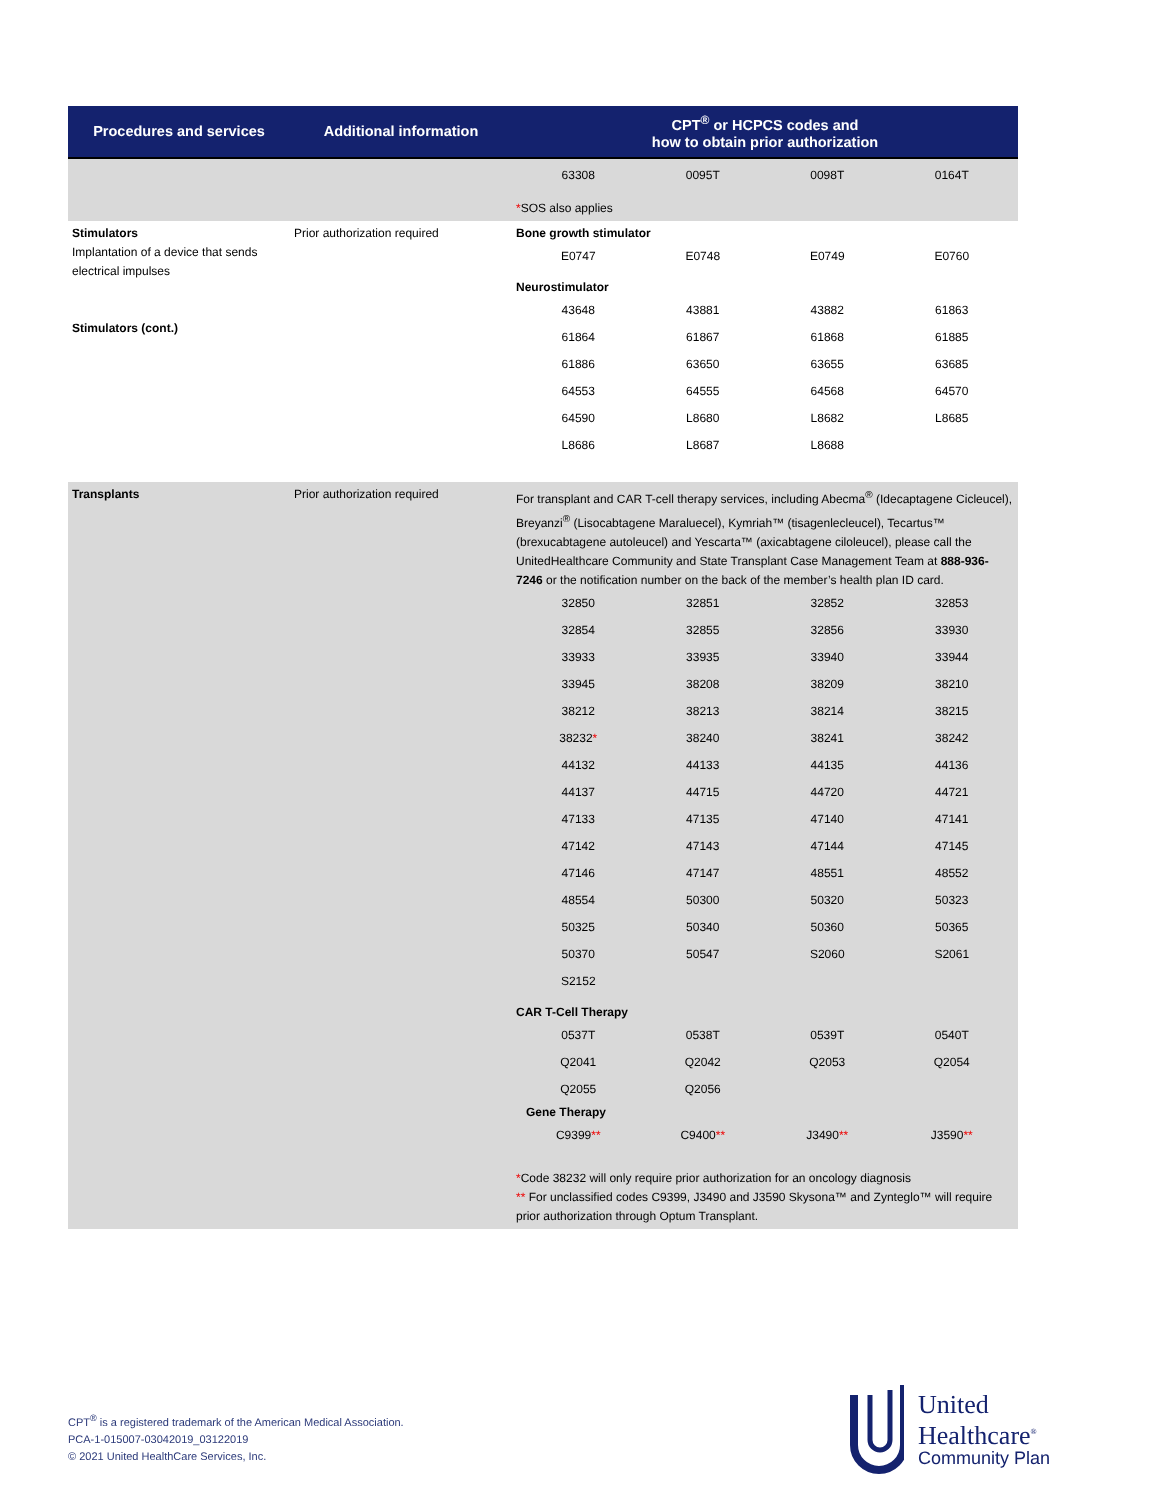| Procedures and services | Additional information | CPT<sup>®</sup> or HCPCS codes and how to obtain prior authorization |
| --- | --- | --- |
| | | / 63308 / 0095T / 0098T / 0164T / * SOS also applies |
| Stimulators Implantation of a device that sends electrical impulses Stimulators (cont.) | Prior authorization required | Bone growth stimulator / E0747 / E0748 / E0749 / E0760 / Neurostimulator / 43648 / 43881 / 43882 / 61863 / / 61864 / 61867 / 61868 / 61885 / / 61886 / 63650 / 63655 / 63685 / / 64553 / 64555 / 64568 / 64570 / / 64590 / L8680 / L8682 / L8685 / / L8686 / L8687 / L8688 / / |
| Transplants | Prior authorization required | For transplant and CAR T-cell therapy services, including Abecma<sup>®</sup> (Idecaptagene Cicleucel), Breyanzi<sup>®</sup> (Lisocabtagene Maraluecel), Kymriah™ (tisagenlecleucel), Tecartus™ (brexucabtagene autoleucel) and Yescarta™ (axicabtagene ciloleucel), please call the UnitedHealthcare Community and State Transplant Case Management Team at 888-936-7246 or the notification number on the back of the member’s health plan ID card. / 32850 / 32851 / 32852 / 32853 / / 32854 / 32855 / 32856 / 33930 / / 33933 / 33935 / 33940 / 33944 / / 33945 / 38208 / 38209 / 38210 / / 38212 / 38213 / 38214 / 38215 / / 38232 * / 38240 / 38241 / 38242 / / 44132 / 44133 / 44135 / 44136 / / 44137 / 44715 / 44720 / 44721 / / 47133 / 47135 / 47140 / 47141 / / 47142 / 47143 / 47144 / 47145 / / 47146 / 47147 / 48551 / 48552 / / 48554 / 50300 / 50320 / 50323 / / 50325 / 50340 / 50360 / 50365 / / 50370 / 50547 / S2060 / S2061 / / S2152 / / / / CAR T-Cell Therapy / 0537T / 0538T / 0539T / 0540T / / Q2041 / Q2042 / Q2053 / Q2054 / / Q2055 / Q2056 / / / Gene Therapy / C9399 ** / C9400 ** / J3490 ** / J3590 ** / * Code 38232 will only require prior authorization for an oncology diagnosis ** For unclassified codes C9399, J3490 and J3590 Skysona™ and Zynteglo™ will require prior authorization through Optum Transplant. |
CPT<sup>®</sup> is a registered trademark of the American Medical Association.
PCA-1-015007-03042019_03122019
© 2021 United HealthCare Services, Inc.
United
Healthcare<sup>®</sup>
Community Plan